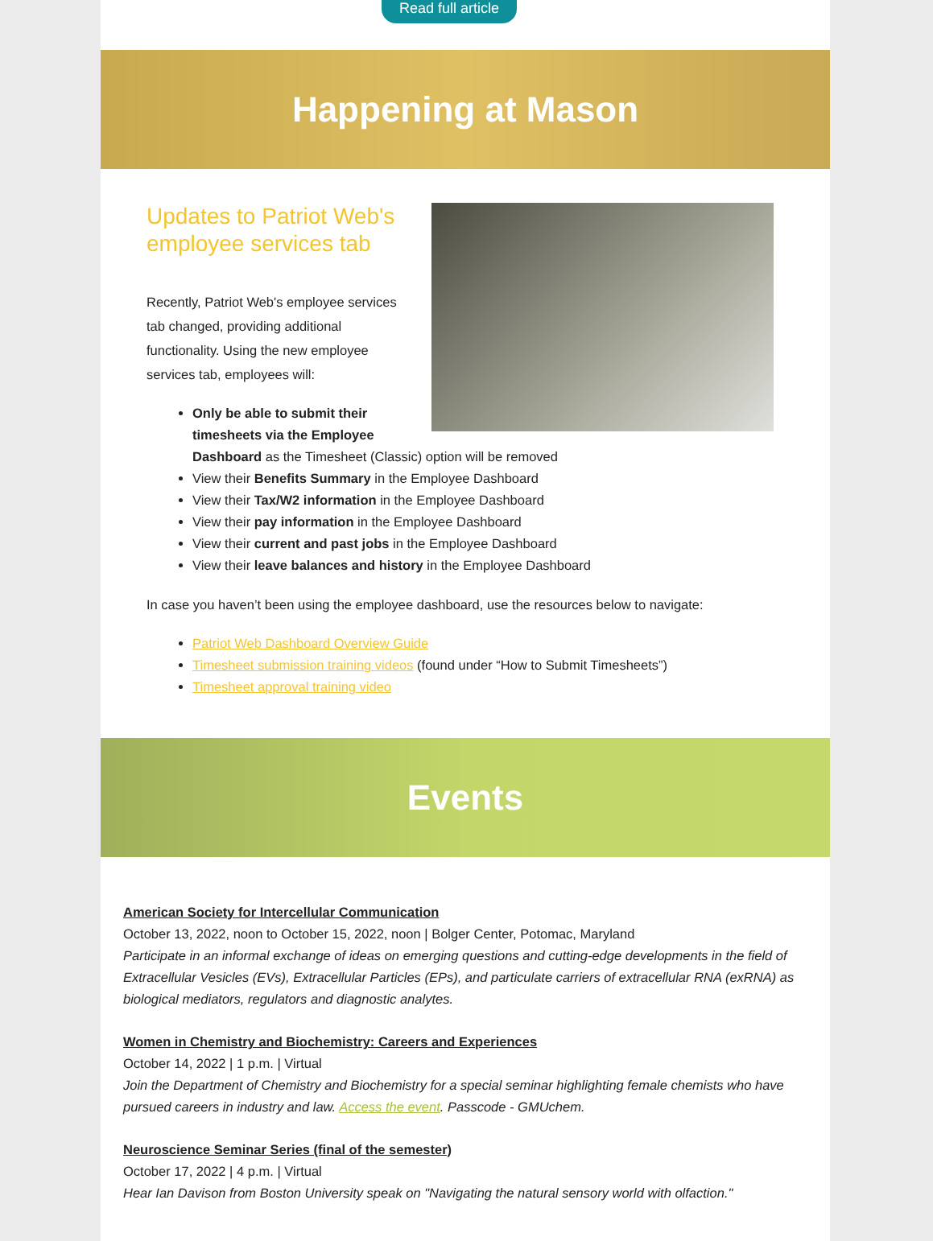Read full article
Happening at Mason
Updates to Patriot Web's employee services tab
Recently, Patriot Web's employee services tab changed, providing additional functionality. Using the new employee services tab, employees will:
Only be able to submit their timesheets via the Employee Dashboard as the Timesheet (Classic) option will be removed
View their Benefits Summary in the Employee Dashboard
View their Tax/W2 information in the Employee Dashboard
View their pay information in the Employee Dashboard
View their current and past jobs in the Employee Dashboard
View their leave balances and history in the Employee Dashboard
In case you haven’t been using the employee dashboard, use the resources below to navigate:
Patriot Web Dashboard Overview Guide
Timesheet submission training videos (found under “How to Submit Timesheets”)
Timesheet approval training video
Events
American Society for Intercellular Communication
October 13, 2022, noon to October 15, 2022, noon | Bolger Center, Potomac, Maryland
Participate in an informal exchange of ideas on emerging questions and cutting-edge developments in the field of Extracellular Vesicles (EVs), Extracellular Particles (EPs), and particulate carriers of extracellular RNA (exRNA) as biological mediators, regulators and diagnostic analytes.
Women in Chemistry and Biochemistry: Careers and Experiences
October 14, 2022 | 1 p.m. | Virtual
Join the Department of Chemistry and Biochemistry for a special seminar highlighting female chemists who have pursued careers in industry and law. Access the event. Passcode - GMUchem.
Neuroscience Seminar Series (final of the semester)
October 17, 2022 | 4 p.m. | Virtual
Hear Ian Davison from Boston University speak on "Navigating the natural sensory world with olfaction."